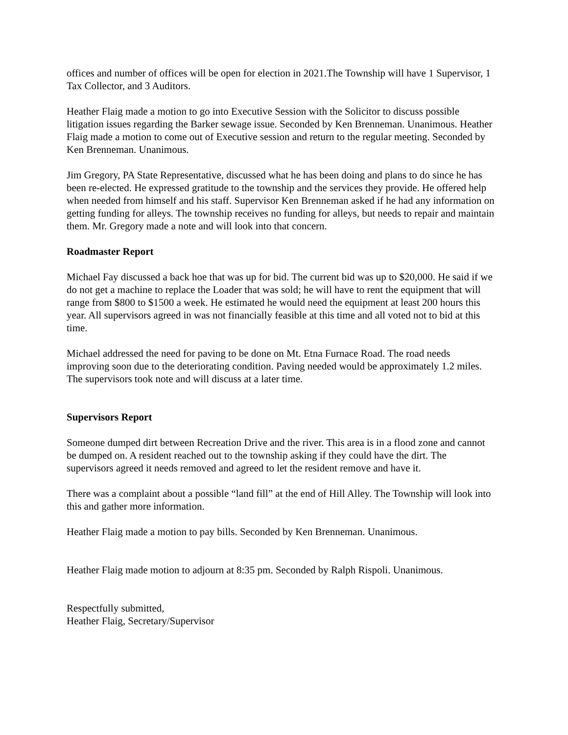offices and number of offices will be open for election in 2021.The Township will have 1 Supervisor, 1 Tax Collector, and 3 Auditors.
Heather Flaig made a motion to go into Executive Session with the Solicitor to discuss possible litigation issues regarding the Barker sewage issue. Seconded by Ken Brenneman. Unanimous. Heather Flaig made a motion to come out of Executive session and return to the regular meeting. Seconded by Ken Brenneman. Unanimous.
Jim Gregory, PA State Representative, discussed what he has been doing and plans to do since he has been re-elected. He expressed gratitude to the township and the services they provide. He offered help when needed from himself and his staff. Supervisor Ken Brenneman asked if he had any information on getting funding for alleys. The township receives no funding for alleys, but needs to repair and maintain them. Mr. Gregory made a note and will look into that concern.
Roadmaster Report
Michael Fay discussed a back hoe that was up for bid. The current bid was up to $20,000. He said if we do not get a machine to replace the Loader that was sold; he will have to rent the equipment that will range from $800 to $1500 a week. He estimated he would need the equipment at least 200 hours this year. All supervisors agreed in was not financially feasible at this time and all voted not to bid at this time.
Michael addressed the need for paving to be done on Mt. Etna Furnace Road. The road needs improving soon due to the deteriorating condition. Paving needed would be approximately 1.2 miles. The supervisors took note and will discuss at a later time.
Supervisors Report
Someone dumped dirt between Recreation Drive and the river. This area is in a flood zone and cannot be dumped on. A resident reached out to the township asking if they could have the dirt. The supervisors agreed it needs removed and agreed to let the resident remove and have it.
There was a complaint about a possible “land fill” at the end of Hill Alley. The Township will look into this and gather more information.
Heather Flaig made a motion to pay bills. Seconded by Ken Brenneman. Unanimous.
Heather Flaig made motion to adjourn at 8:35 pm. Seconded by Ralph Rispoli. Unanimous.
Respectfully submitted,
Heather Flaig, Secretary/Supervisor